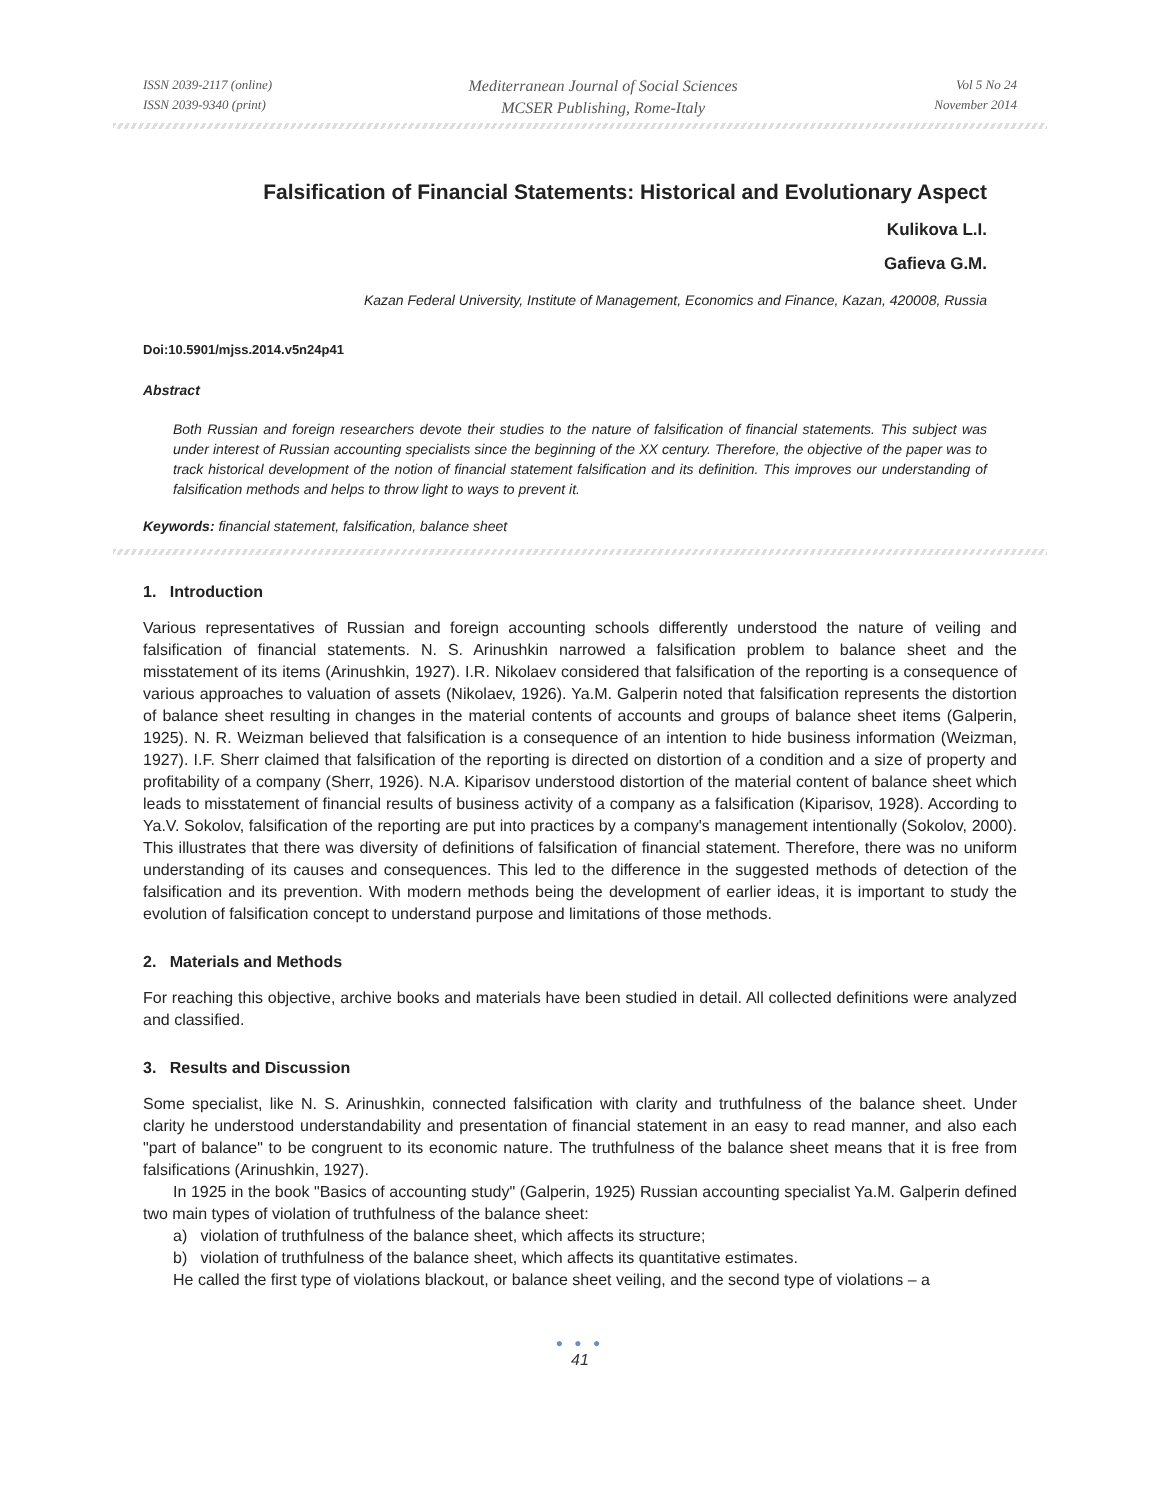ISSN 2039-2117 (online)
ISSN 2039-9340 (print)
Mediterranean Journal of Social Sciences
MCSER Publishing, Rome-Italy
Vol 5 No 24
November 2014
Falsification of Financial Statements: Historical and Evolutionary Aspect
Kulikova L.I.
Gafieva G.M.
Kazan Federal University, Institute of Management, Economics and Finance, Kazan, 420008, Russia
Doi:10.5901/mjss.2014.v5n24p41
Abstract
Both Russian and foreign researchers devote their studies to the nature of falsification of financial statements. This subject was under interest of Russian accounting specialists since the beginning of the XX century. Therefore, the objective of the paper was to track historical development of the notion of financial statement falsification and its definition. This improves our understanding of falsification methods and helps to throw light to ways to prevent it.
Keywords: financial statement, falsification, balance sheet
1. Introduction
Various representatives of Russian and foreign accounting schools differently understood the nature of veiling and falsification of financial statements. N. S. Arinushkin narrowed a falsification problem to balance sheet and the misstatement of its items (Arinushkin, 1927). I.R. Nikolaev considered that falsification of the reporting is a consequence of various approaches to valuation of assets (Nikolaev, 1926). Ya.M. Galperin noted that falsification represents the distortion of balance sheet resulting in changes in the material contents of accounts and groups of balance sheet items (Galperin, 1925). N. R. Weizman believed that falsification is a consequence of an intention to hide business information (Weizman, 1927). I.F. Sherr claimed that falsification of the reporting is directed on distortion of a condition and a size of property and profitability of a company (Sherr, 1926). N.A. Kiparisov understood distortion of the material content of balance sheet which leads to misstatement of financial results of business activity of a company as a falsification (Kiparisov, 1928). According to Ya.V. Sokolov, falsification of the reporting are put into practices by a company's management intentionally (Sokolov, 2000). This illustrates that there was diversity of definitions of falsification of financial statement. Therefore, there was no uniform understanding of its causes and consequences. This led to the difference in the suggested methods of detection of the falsification and its prevention. With modern methods being the development of earlier ideas, it is important to study the evolution of falsification concept to understand purpose and limitations of those methods.
2. Materials and Methods
For reaching this objective, archive books and materials have been studied in detail. All collected definitions were analyzed and classified.
3. Results and Discussion
Some specialist, like N. S. Arinushkin, connected falsification with clarity and truthfulness of the balance sheet. Under clarity he understood understandability and presentation of financial statement in an easy to read manner, and also each "part of balance" to be congruent to its economic nature. The truthfulness of the balance sheet means that it is free from falsifications (Arinushkin, 1927).
In 1925 in the book "Basics of accounting study" (Galperin, 1925) Russian accounting specialist Ya.M. Galperin defined two main types of violation of truthfulness of the balance sheet:
a) violation of truthfulness of the balance sheet, which affects its structure;
b) violation of truthfulness of the balance sheet, which affects its quantitative estimates.
He called the first type of violations blackout, or balance sheet veiling, and the second type of violations – a
● ● ●
41